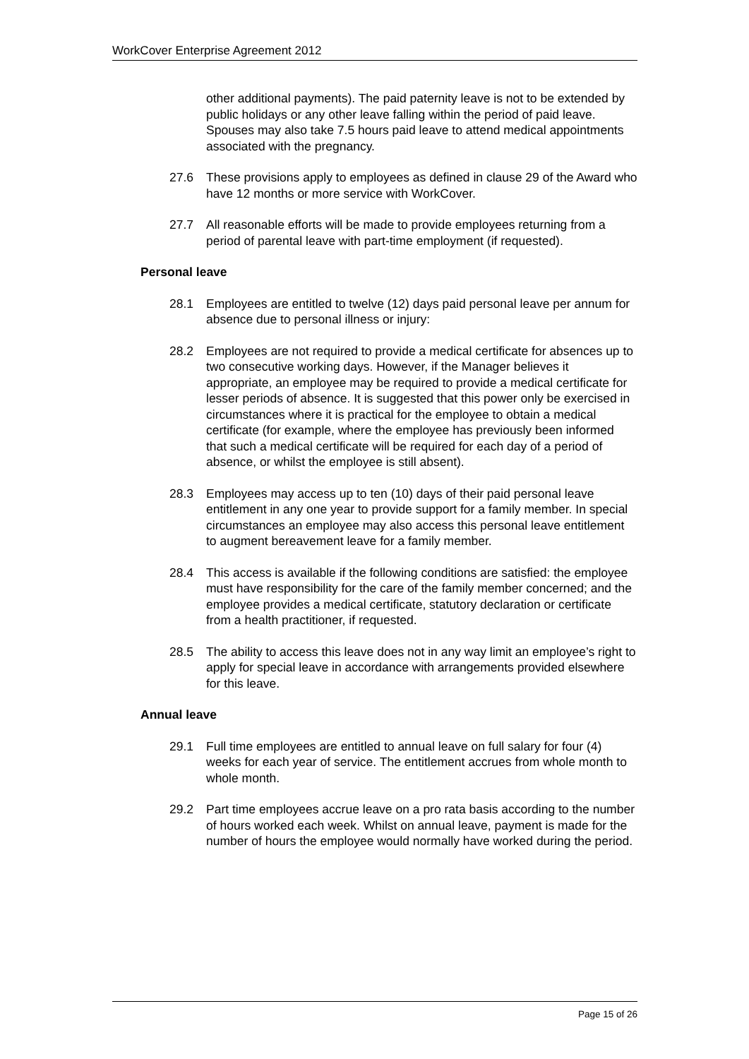WorkCover Enterprise Agreement 2012
other additional payments). The paid paternity leave is not to be extended by public holidays or any other leave falling within the period of paid leave. Spouses may also take 7.5 hours paid leave to attend medical appointments associated with the pregnancy.
27.6 These provisions apply to employees as defined in clause 29 of the Award who have 12 months or more service with WorkCover.
27.7 All reasonable efforts will be made to provide employees returning from a period of parental leave with part-time employment (if requested).
Personal leave
28.1 Employees are entitled to twelve (12) days paid personal leave per annum for absence due to personal illness or injury:
28.2 Employees are not required to provide a medical certificate for absences up to two consecutive working days. However, if the Manager believes it appropriate, an employee may be required to provide a medical certificate for lesser periods of absence. It is suggested that this power only be exercised in circumstances where it is practical for the employee to obtain a medical certificate (for example, where the employee has previously been informed that such a medical certificate will be required for each day of a period of absence, or whilst the employee is still absent).
28.3 Employees may access up to ten (10) days of their paid personal leave entitlement in any one year to provide support for a family member. In special circumstances an employee may also access this personal leave entitlement to augment bereavement leave for a family member.
28.4 This access is available if the following conditions are satisfied: the employee must have responsibility for the care of the family member concerned; and the employee provides a medical certificate, statutory declaration or certificate from a health practitioner, if requested.
28.5 The ability to access this leave does not in any way limit an employee’s right to apply for special leave in accordance with arrangements provided elsewhere for this leave.
Annual leave
29.1 Full time employees are entitled to annual leave on full salary for four (4) weeks for each year of service. The entitlement accrues from whole month to whole month.
29.2 Part time employees accrue leave on a pro rata basis according to the number of hours worked each week. Whilst on annual leave, payment is made for the number of hours the employee would normally have worked during the period.
Page 15 of 26